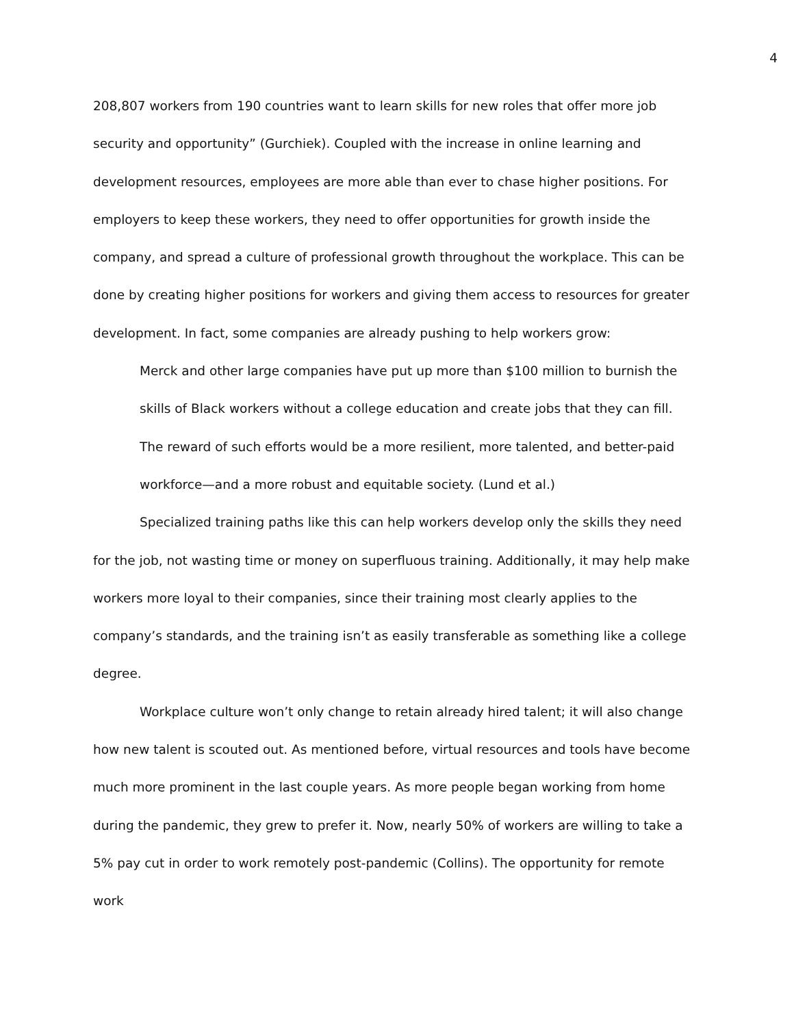4
208,807 workers from 190 countries want to learn skills for new roles that offer more job security and opportunity” (Gurchiek). Coupled with the increase in online learning and development resources, employees are more able than ever to chase higher positions. For employers to keep these workers, they need to offer opportunities for growth inside the company, and spread a culture of professional growth throughout the workplace. This can be done by creating higher positions for workers and giving them access to resources for greater development. In fact, some companies are already pushing to help workers grow:
Merck and other large companies have put up more than $100 million to burnish the skills of Black workers without a college education and create jobs that they can fill. The reward of such efforts would be a more resilient, more talented, and better-paid workforce—and a more robust and equitable society. (Lund et al.)
Specialized training paths like this can help workers develop only the skills they need for the job, not wasting time or money on superfluous training. Additionally, it may help make workers more loyal to their companies, since their training most clearly applies to the company’s standards, and the training isn’t as easily transferable as something like a college degree.
Workplace culture won’t only change to retain already hired talent; it will also change how new talent is scouted out. As mentioned before, virtual resources and tools have become much more prominent in the last couple years. As more people began working from home during the pandemic, they grew to prefer it. Now, nearly 50% of workers are willing to take a 5% pay cut in order to work remotely post-pandemic (Collins). The opportunity for remote work